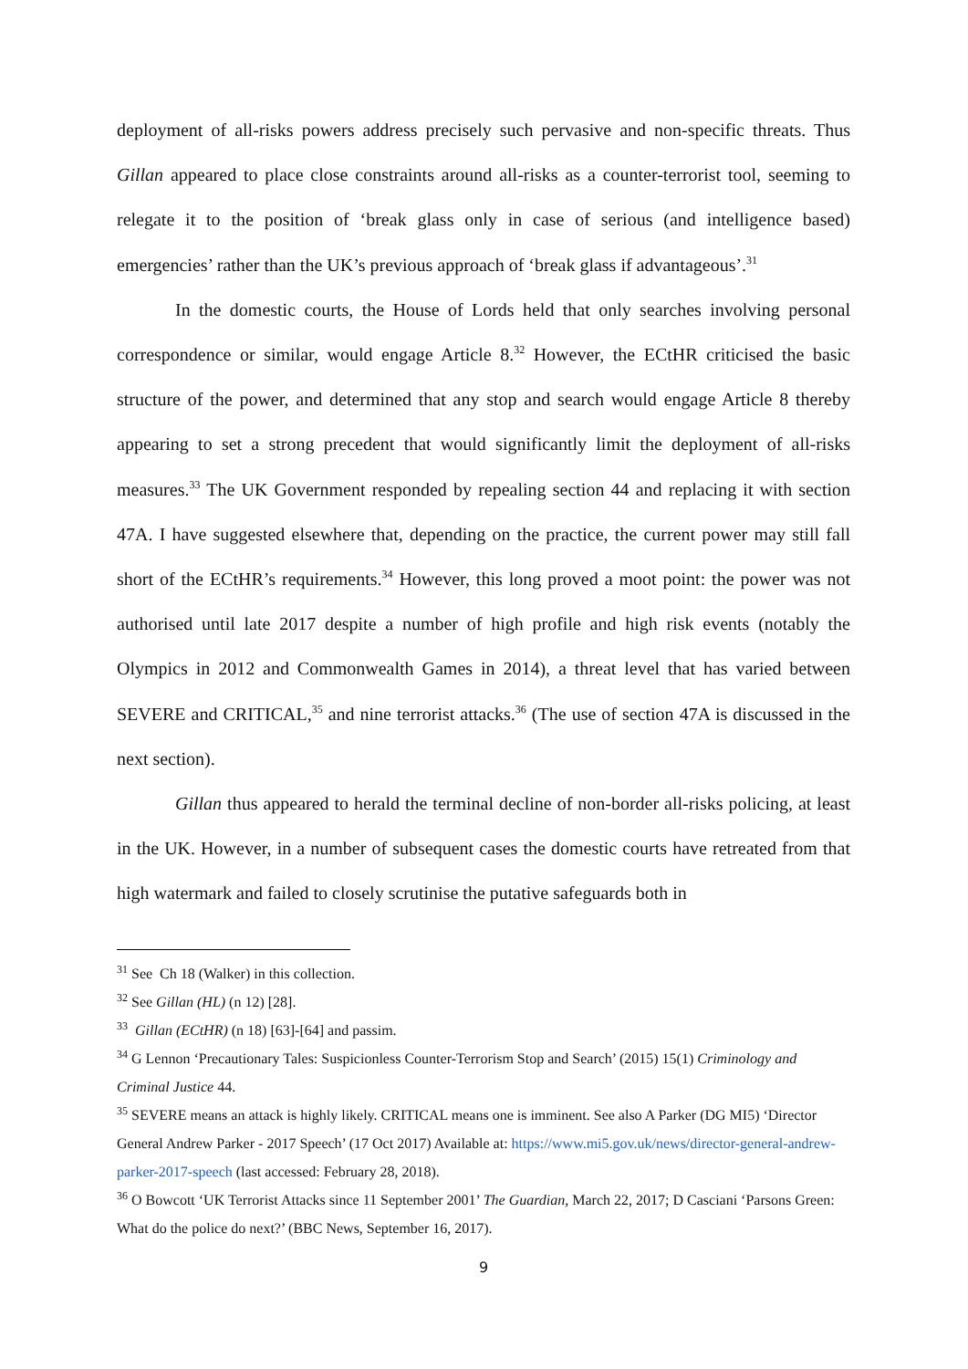deployment of all-risks powers address precisely such pervasive and non-specific threats. Thus Gillan appeared to place close constraints around all-risks as a counter-terrorist tool, seeming to relegate it to the position of ‘break glass only in case of serious (and intelligence based) emergencies’ rather than the UK’s previous approach of ‘break glass if advantageous’.<sup>31</sup>
In the domestic courts, the House of Lords held that only searches involving personal correspondence or similar, would engage Article 8.<sup>32</sup> However, the ECtHR criticised the basic structure of the power, and determined that any stop and search would engage Article 8 thereby appearing to set a strong precedent that would significantly limit the deployment of all-risks measures.<sup>33</sup> The UK Government responded by repealing section 44 and replacing it with section 47A. I have suggested elsewhere that, depending on the practice, the current power may still fall short of the ECtHR’s requirements.<sup>34</sup> However, this long proved a moot point: the power was not authorised until late 2017 despite a number of high profile and high risk events (notably the Olympics in 2012 and Commonwealth Games in 2014), a threat level that has varied between SEVERE and CRITICAL,<sup>35</sup> and nine terrorist attacks.<sup>36</sup> (The use of section 47A is discussed in the next section).
Gillan thus appeared to herald the terminal decline of non-border all-risks policing, at least in the UK. However, in a number of subsequent cases the domestic courts have retreated from that high watermark and failed to closely scrutinise the putative safeguards both in
<sup>31</sup> See Ch 18 (Walker) in this collection.
<sup>32</sup> See Gillan (HL) (n 12) [28].
<sup>33</sup> Gillan (ECtHR) (n 18) [63]-[64] and passim.
<sup>34</sup> G Lennon ‘Precautionary Tales: Suspicionless Counter-Terrorism Stop and Search’ (2015) 15(1) Criminology and Criminal Justice 44.
<sup>35</sup> SEVERE means an attack is highly likely. CRITICAL means one is imminent. See also A Parker (DG MI5) ‘Director General Andrew Parker - 2017 Speech’ (17 Oct 2017) Available at: https://www.mi5.gov.uk/news/director-general-andrew-parker-2017-speech (last accessed: February 28, 2018).
<sup>36</sup> O Bowcott ‘UK Terrorist Attacks since 11 September 2001’ The Guardian, March 22, 2017; D Casciani ‘Parsons Green: What do the police do next?’ (BBC News, September 16, 2017).
9